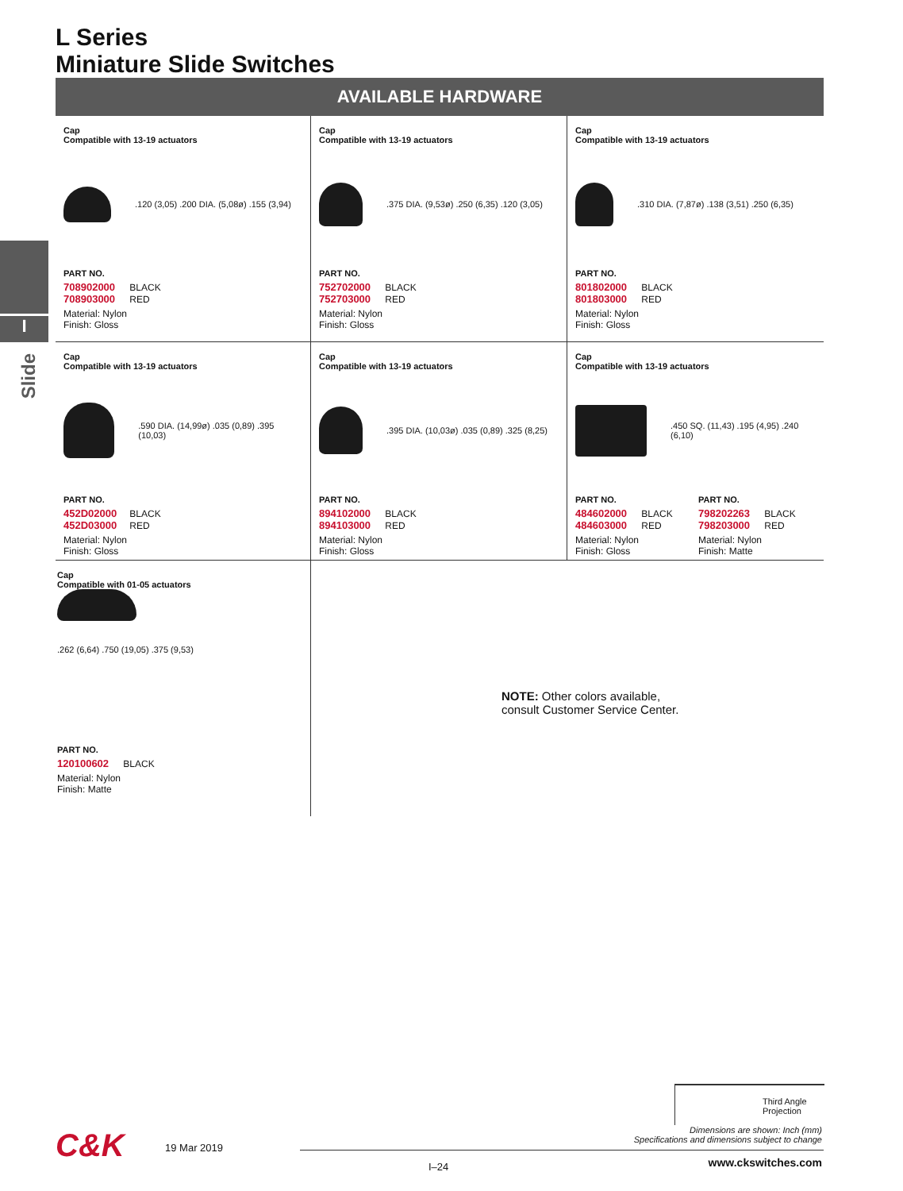L Series
Miniature Slide Switches
AVAILABLE HARDWARE
I
Slide
Cap
Compatible with 13-19 actuators
.120 (3,05) .200 DIA. (5,08ø) .155 (3,94)
PART NO.
708902000 BLACK
708903000 RED
Material: Nylon
Finish: Gloss
Cap
Compatible with 13-19 actuators
.375 DIA. (9,53ø) .250 (6,35) .120 (3,05)
PART NO.
752702000 BLACK
752703000 RED
Material: Nylon
Finish: Gloss
Cap
Compatible with 13-19 actuators
.310 DIA. (7,87ø) .138 (3,51) .250 (6,35)
PART NO.
801802000 BLACK
801803000 RED
Material: Nylon
Finish: Gloss
Cap
Compatible with 13-19 actuators
.590 DIA. (14,99ø) .035 (0,89) .395 (10,03)
PART NO.
452D02000 BLACK
452D03000 RED
Material: Nylon
Finish: Gloss
Cap
Compatible with 13-19 actuators
.395 DIA. (10,03ø) .035 (0,89) .325 (8,25)
PART NO.
894102000 BLACK
894103000 RED
Material: Nylon
Finish: Gloss
Cap
Compatible with 13-19 actuators
.450 SQ. (11,43) .195 (4,95) .240 (6,10)
PART NO.
484602000 BLACK
484603000 RED
Material: Nylon
Finish: Gloss
PART NO.
798202263 BLACK
798203000 RED
Material: Nylon
Finish: Matte
Cap
Compatible with 01-05 actuators
.262 (6,64) .750 (19,05) .375 (9,53)
PART NO.
120100602 BLACK
Material: Nylon
Finish: Matte
NOTE: Other colors available,
consult Customer Service Center.
Third Angle
Projection
Dimensions are shown: Inch (mm)
Specifications and dimensions subject to change
C&K 19 Mar 2019
I–24 www.ckswitches.com